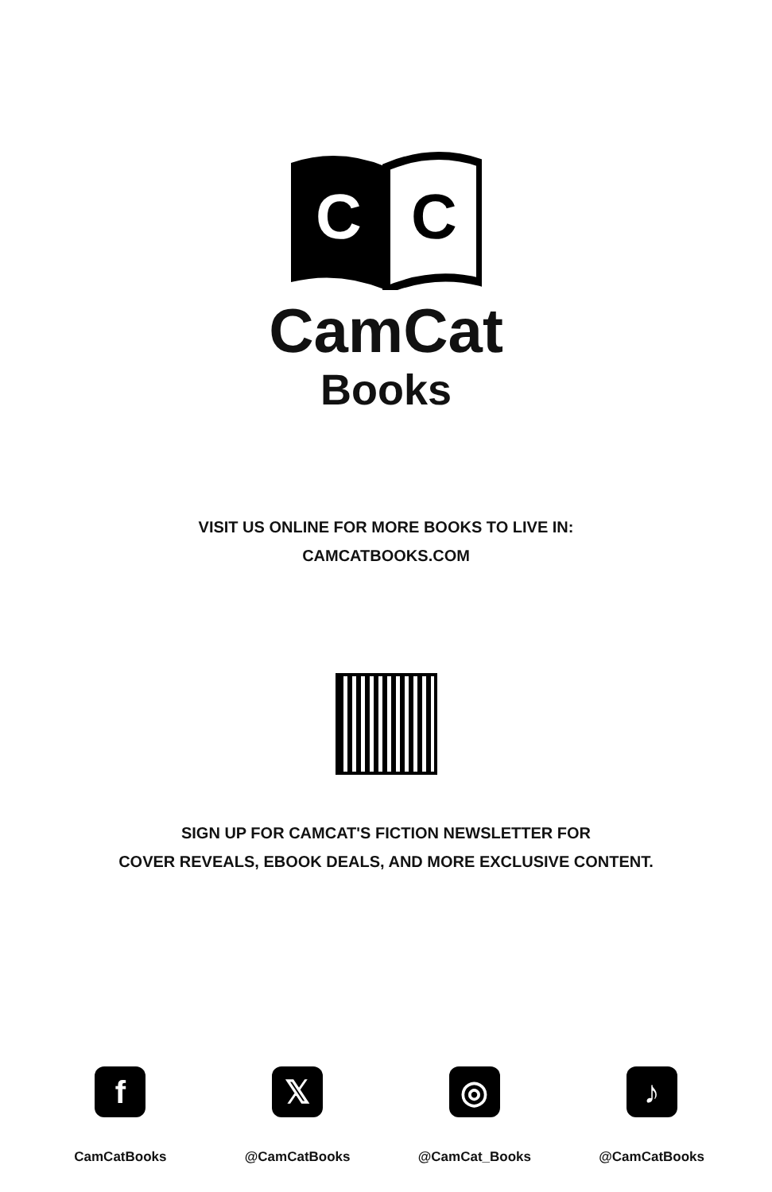C
C
CamCat
Books
VISIT US ONLINE FOR MORE BOOKS TO LIVE IN:
CAMCATBOOKS.COM
SIGN UP FOR CAMCAT'S FICTION NEWSLETTER FOR
COVER REVEALS, EBOOK DEALS, AND MORE EXCLUSIVE CONTENT.
f
CamCatBooks
𝕏
@CamCatBooks
◎
@CamCat_Books
♪
@CamCatBooks